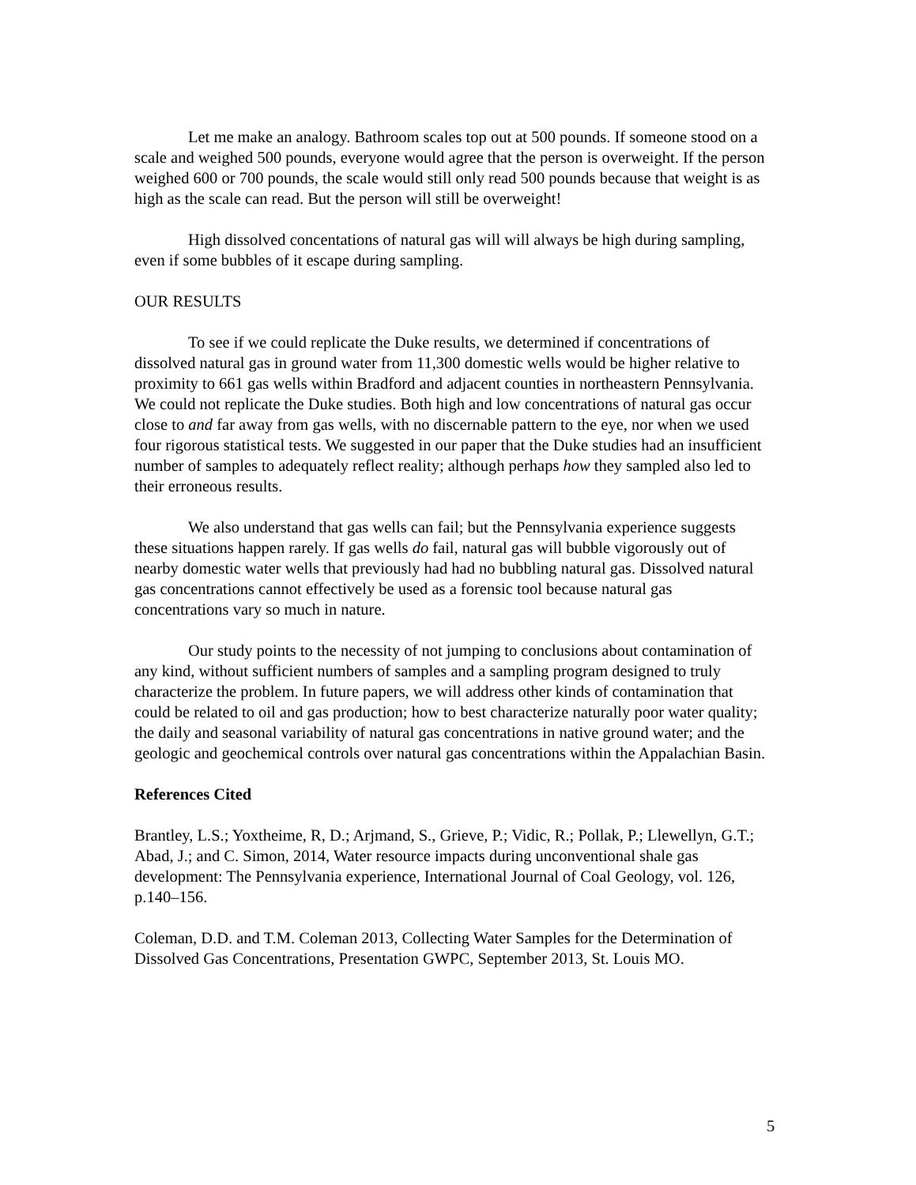Let me make an analogy. Bathroom scales top out at 500 pounds. If someone stood on a scale and weighed 500 pounds, everyone would agree that the person is overweight. If the person weighed 600 or 700 pounds, the scale would still only read 500 pounds because that weight is as high as the scale can read. But the person will still be overweight!
High dissolved concentations of natural gas will will always be high during sampling, even if some bubbles of it escape during sampling.
OUR RESULTS
To see if we could replicate the Duke results, we determined if concentrations of dissolved natural gas in ground water from 11,300 domestic wells would be higher relative to proximity to 661 gas wells within Bradford and adjacent counties in northeastern Pennsylvania. We could not replicate the Duke studies. Both high and low concentrations of natural gas occur close to and far away from gas wells, with no discernable pattern to the eye, nor when we used four rigorous statistical tests. We suggested in our paper that the Duke studies had an insufficient number of samples to adequately reflect reality; although perhaps how they sampled also led to their erroneous results.
We also understand that gas wells can fail; but the Pennsylvania experience suggests these situations happen rarely. If gas wells do fail, natural gas will bubble vigorously out of nearby domestic water wells that previously had had no bubbling natural gas. Dissolved natural gas concentrations cannot effectively be used as a forensic tool because natural gas concentrations vary so much in nature.
Our study points to the necessity of not jumping to conclusions about contamination of any kind, without sufficient numbers of samples and a sampling program designed to truly characterize the problem. In future papers, we will address other kinds of contamination that could be related to oil and gas production; how to best characterize naturally poor water quality; the daily and seasonal variability of natural gas concentrations in native ground water; and the geologic and geochemical controls over natural gas concentrations within the Appalachian Basin.
References Cited
Brantley, L.S.; Yoxtheime, R, D.; Arjmand, S., Grieve, P.; Vidic, R.; Pollak, P.; Llewellyn, G.T.; Abad, J.; and C. Simon, 2014, Water resource impacts during unconventional shale gas development: The Pennsylvania experience, International Journal of Coal Geology, vol. 126, p.140–156.
Coleman, D.D. and T.M. Coleman 2013, Collecting Water Samples for the Determination of Dissolved Gas Concentrations, Presentation GWPC, September 2013, St. Louis MO.
5